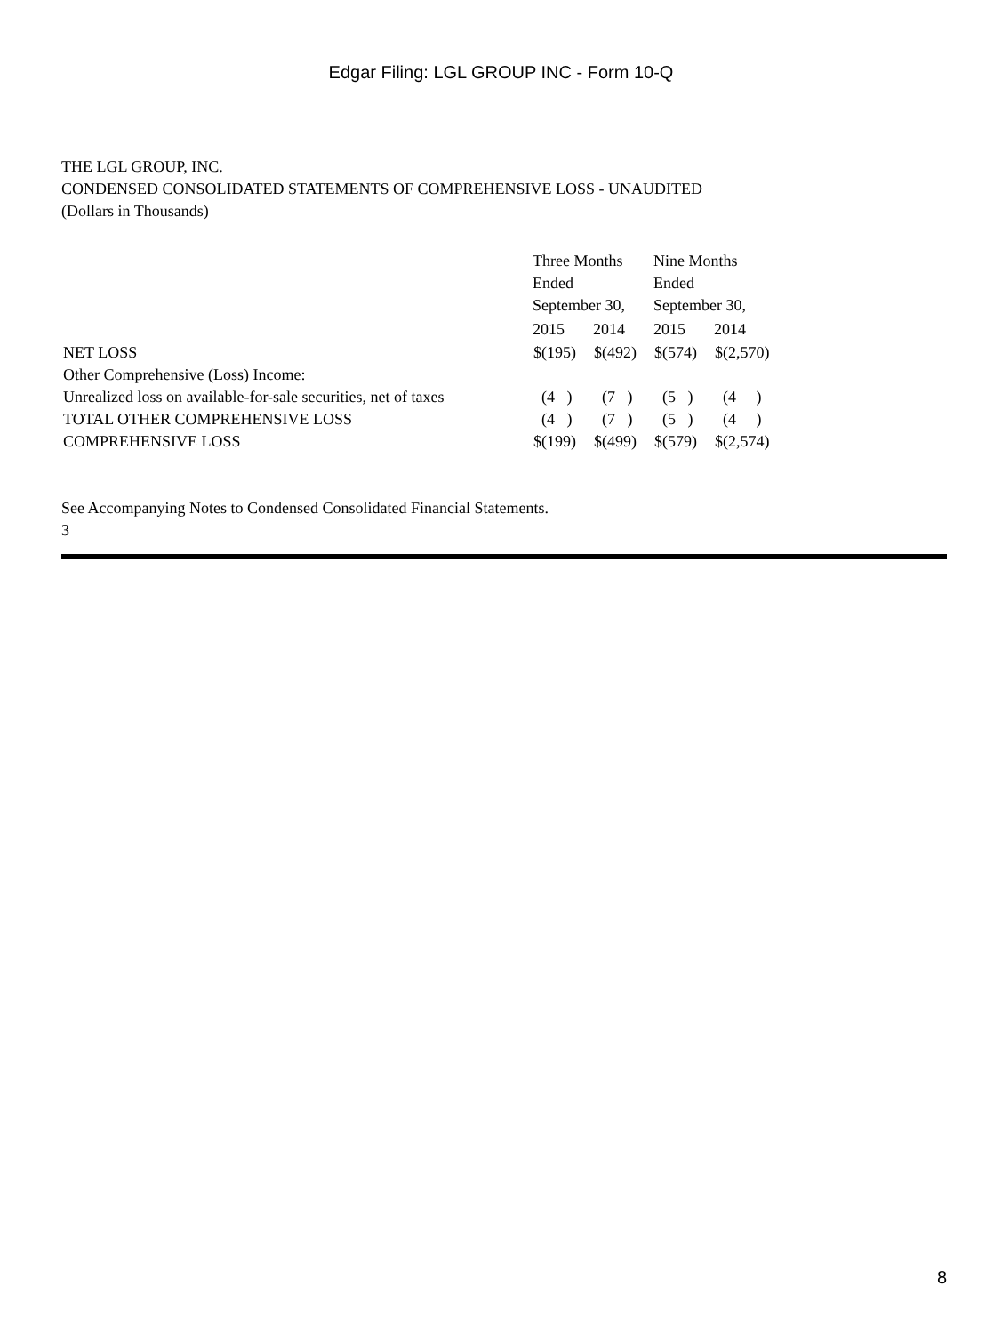Edgar Filing: LGL GROUP INC - Form 10-Q
THE LGL GROUP, INC.
CONDENSED CONSOLIDATED STATEMENTS OF COMPREHENSIVE LOSS - UNAUDITED
(Dollars in Thousands)
| | Three Months Ended September 30, | | Nine Months Ended September 30, | |
| | 2015 | 2014 | 2015 | 2014 |
| NET LOSS | $(195) | $(492) | $(574) | $(2,570) |
| Other Comprehensive (Loss) Income: | | | | |
| Unrealized loss on available-for-sale securities, net of taxes | (4 ) | (7 ) | (5 ) | (4 ) |
| TOTAL OTHER COMPREHENSIVE LOSS | (4 ) | (7 ) | (5 ) | (4 ) |
| COMPREHENSIVE LOSS | $(199) | $(499) | $(579) | $(2,574) |
See Accompanying Notes to Condensed Consolidated Financial Statements.
3
8